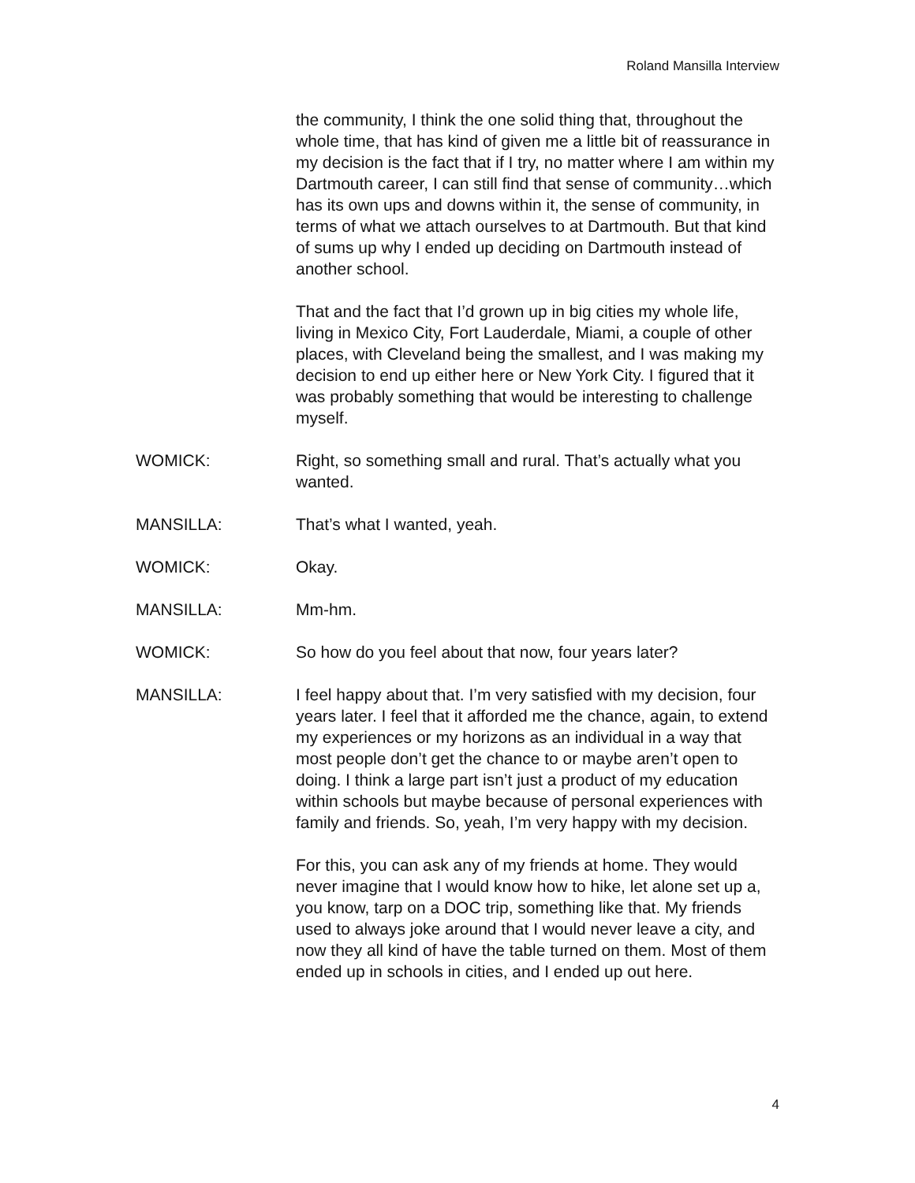Roland Mansilla Interview
the community, I think the one solid thing that, throughout the whole time, that has kind of given me a little bit of reassurance in my decision is the fact that if I try, no matter where I am within my Dartmouth career, I can still find that sense of community…which has its own ups and downs within it, the sense of community, in terms of what we attach ourselves to at Dartmouth. But that kind of sums up why I ended up deciding on Dartmouth instead of another school.
That and the fact that I’d grown up in big cities my whole life, living in Mexico City, Fort Lauderdale, Miami, a couple of other places, with Cleveland being the smallest, and I was making my decision to end up either here or New York City. I figured that it was probably something that would be interesting to challenge myself.
WOMICK: Right, so something small and rural. That’s actually what you wanted.
MANSILLA: That’s what I wanted, yeah.
WOMICK: Okay.
MANSILLA: Mm-hm.
WOMICK: So how do you feel about that now, four years later?
MANSILLA: I feel happy about that. I’m very satisfied with my decision, four years later. I feel that it afforded me the chance, again, to extend my experiences or my horizons as an individual in a way that most people don’t get the chance to or maybe aren’t open to doing. I think a large part isn’t just a product of my education within schools but maybe because of personal experiences with family and friends. So, yeah, I’m very happy with my decision.
For this, you can ask any of my friends at home. They would never imagine that I would know how to hike, let alone set up a, you know, tarp on a DOC trip, something like that. My friends used to always joke around that I would never leave a city, and now they all kind of have the table turned on them. Most of them ended up in schools in cities, and I ended up out here.
4